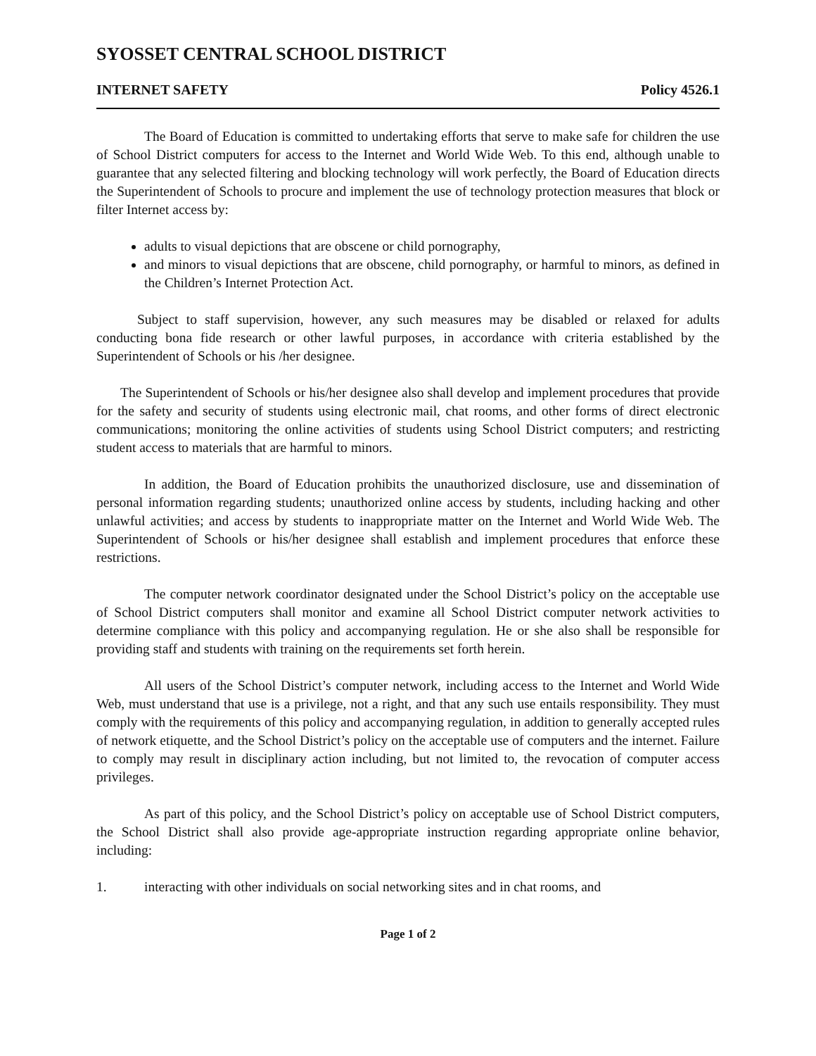SYOSSET CENTRAL SCHOOL DISTRICT
INTERNET SAFETY Policy 4526.1
The Board of Education is committed to undertaking efforts that serve to make safe for children the use of School District computers for access to the Internet and World Wide Web. To this end, although unable to guarantee that any selected filtering and blocking technology will work perfectly, the Board of Education directs the Superintendent of Schools to procure and implement the use of technology protection measures that block or filter Internet access by:
adults to visual depictions that are obscene or child pornography,
and minors to visual depictions that are obscene, child pornography, or harmful to minors, as defined in the Children’s Internet Protection Act.
Subject to staff supervision, however, any such measures may be disabled or relaxed for adults conducting bona fide research or other lawful purposes, in accordance with criteria established by the Superintendent of Schools or his /her designee.
The Superintendent of Schools or his/her designee also shall develop and implement procedures that provide for the safety and security of students using electronic mail, chat rooms, and other forms of direct electronic communications; monitoring the online activities of students using School District computers; and restricting student access to materials that are harmful to minors.
In addition, the Board of Education prohibits the unauthorized disclosure, use and dissemination of personal information regarding students; unauthorized online access by students, including hacking and other unlawful activities; and access by students to inappropriate matter on the Internet and World Wide Web. The Superintendent of Schools or his/her designee shall establish and implement procedures that enforce these restrictions.
The computer network coordinator designated under the School District’s policy on the acceptable use of School District computers shall monitor and examine all School District computer network activities to determine compliance with this policy and accompanying regulation. He or she also shall be responsible for providing staff and students with training on the requirements set forth herein.
All users of the School District’s computer network, including access to the Internet and World Wide Web, must understand that use is a privilege, not a right, and that any such use entails responsibility. They must comply with the requirements of this policy and accompanying regulation, in addition to generally accepted rules of network etiquette, and the School District’s policy on the acceptable use of computers and the internet. Failure to comply may result in disciplinary action including, but not limited to, the revocation of computer access privileges.
As part of this policy, and the School District’s policy on acceptable use of School District computers, the School District shall also provide age-appropriate instruction regarding appropriate online behavior, including:
1. interacting with other individuals on social networking sites and in chat rooms, and
Page 1 of 2